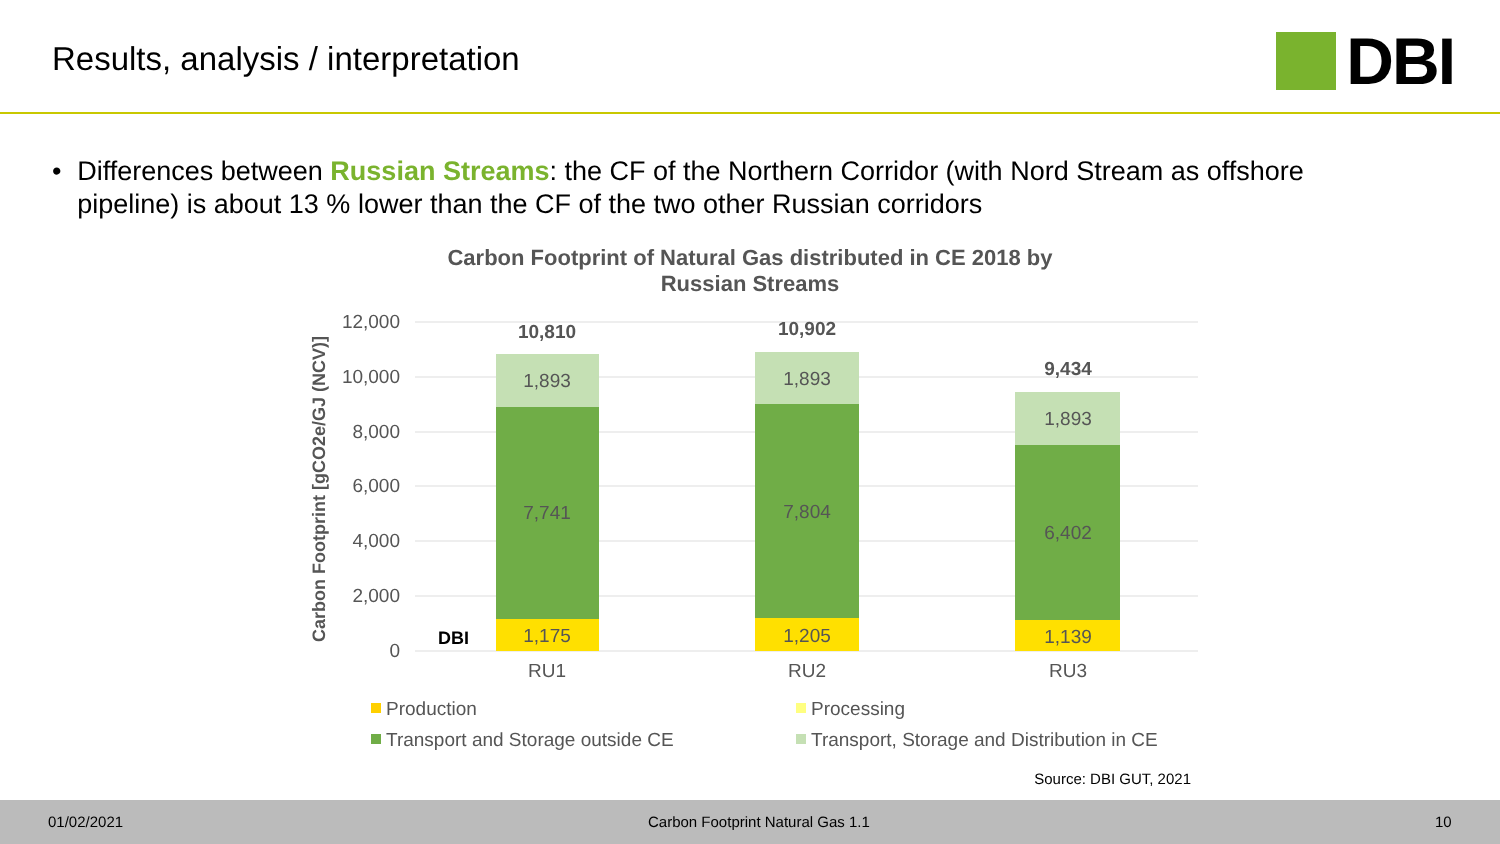Results, analysis / interpretation
DBI
• Differences between Russian Streams: the CF of the Northern Corridor (with Nord Stream as offshore pipeline) is about 13 % lower than the CF of the two other Russian corridors
Carbon Footprint of Natural Gas distributed in CE 2018 by
Russian Streams
12,000
10,000
8,000
6,000
4,000
2,000
0
Carbon Footprint [gCO2e/GJ (NCV)]
1,175
7,741
1,893
10,810
RU1
1,205
7,804
1,893
10,902
RU2
1,139
6,402
1,893
9,434
RU3
DBI
Production
Processing
Transport and Storage outside CE
Transport, Storage and Distribution in CE
Source: DBI GUT, 2021
01/02/2021 Carbon Footprint Natural Gas 1.1 10